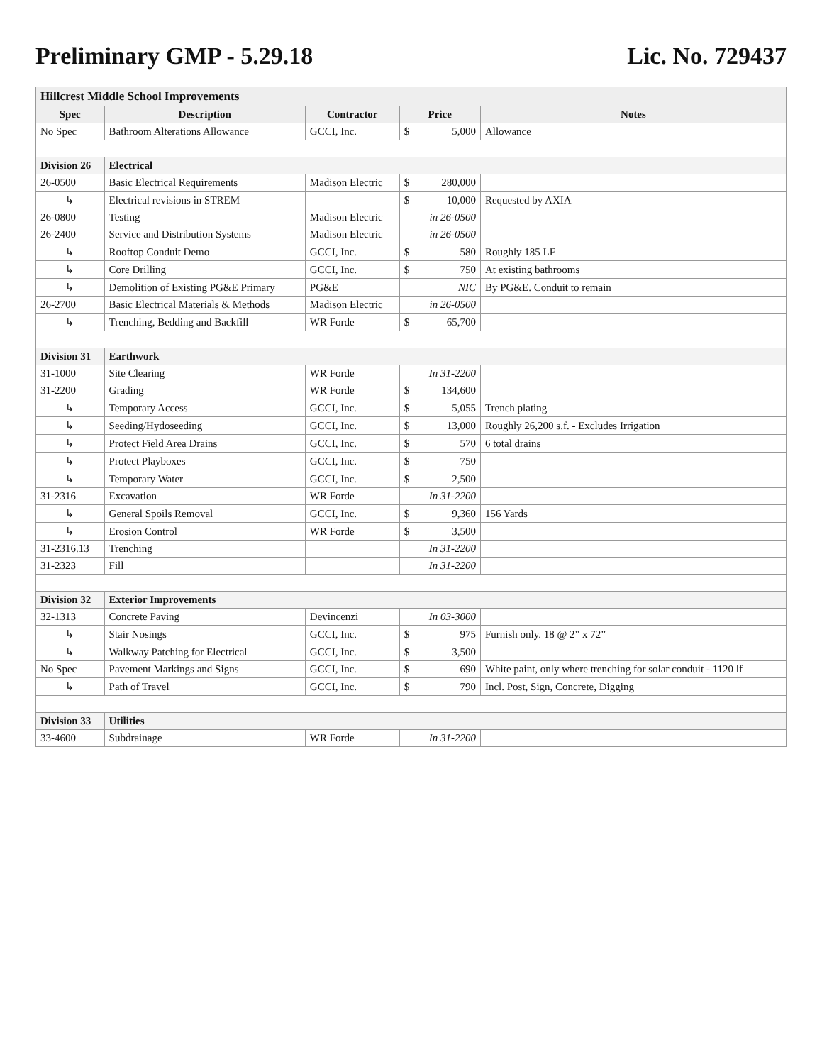Preliminary GMP - 5.29.18 Lic. No. 729437
| Hillcrest Middle School Improvements | | | | | |
| Spec | Description | Contractor | Price | | Notes |
| No Spec | Bathroom Alterations Allowance | GCCI, Inc. | $ | 5,000 | Allowance |
| Division 26 | Electrical | | | | |
| 26-0500 | Basic Electrical Requirements | Madison Electric | $ | 280,000 | |
| ↳ | Electrical revisions in STREM | | $ | 10,000 | Requested by AXIA |
| 26-0800 | Testing | Madison Electric | | in 26-0500 | |
| 26-2400 | Service and Distribution Systems | Madison Electric | | in 26-0500 | |
| ↳ | Rooftop Conduit Demo | GCCI, Inc. | $ | 580 | Roughly 185 LF |
| ↳ | Core Drilling | GCCI, Inc. | $ | 750 | At existing bathrooms |
| ↳ | Demolition of Existing PG&E Primary | PG&E | | NIC | By PG&E. Conduit to remain |
| 26-2700 | Basic Electrical Materials & Methods | Madison Electric | | in 26-0500 | |
| ↳ | Trenching, Bedding and Backfill | WR Forde | $ | 65,700 | |
| Division 31 | Earthwork | | | | |
| 31-1000 | Site Clearing | WR Forde | | In 31-2200 | |
| 31-2200 | Grading | WR Forde | $ | 134,600 | |
| ↳ | Temporary Access | GCCI, Inc. | $ | 5,055 | Trench plating |
| ↳ | Seeding/Hydoseeding | GCCI, Inc. | $ | 13,000 | Roughly 26,200 s.f. - Excludes Irrigation |
| ↳ | Protect Field Area Drains | GCCI, Inc. | $ | 570 | 6 total drains |
| ↳ | Protect Playboxes | GCCI, Inc. | $ | 750 | |
| ↳ | Temporary Water | GCCI, Inc. | $ | 2,500 | |
| 31-2316 | Excavation | WR Forde | | In 31-2200 | |
| ↳ | General Spoils Removal | GCCI, Inc. | $ | 9,360 | 156 Yards |
| ↳ | Erosion Control | WR Forde | $ | 3,500 | |
| 31-2316.13 | Trenching | | | In 31-2200 | |
| 31-2323 | Fill | | | In 31-2200 | |
| Division 32 | Exterior Improvements | | | | |
| 32-1313 | Concrete Paving | Devincenzi | | In 03-3000 | |
| ↳ | Stair Nosings | GCCI, Inc. | $ | 975 | Furnish only. 18 @ 2” x 72” |
| ↳ | Walkway Patching for Electrical | GCCI, Inc. | $ | 3,500 | |
| No Spec | Pavement Markings and Signs | GCCI, Inc. | $ | 690 | White paint, only where trenching for solar conduit - 1120 lf |
| ↳ | Path of Travel | GCCI, Inc. | $ | 790 | Incl. Post, Sign, Concrete, Digging |
| Division 33 | Utilities | | | | |
| 33-4600 | Subdrainage | WR Forde | | In 31-2200 | |